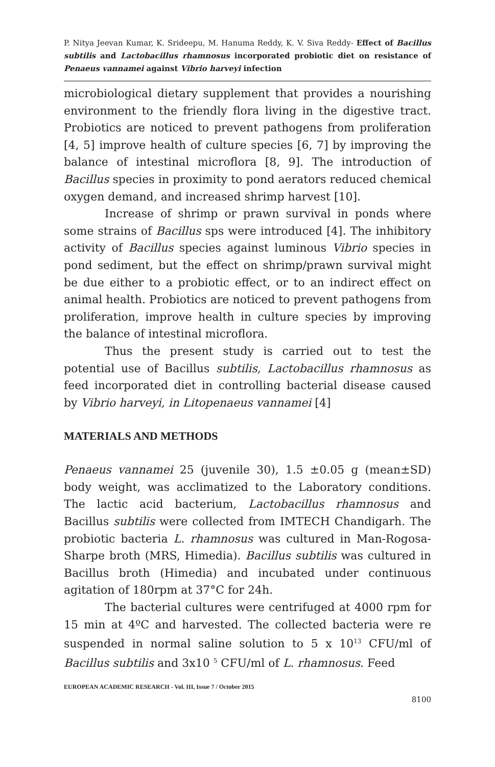P. Nitya Jeevan Kumar, K. Srideepu, M. Hanuma Reddy, K. V. Siva Reddy- Effect of Bacillus subtilis and Lactobacillus rhamnosus incorporated probiotic diet on resistance of Penaeus vannamei against Vibrio harveyi infection
microbiological dietary supplement that provides a nourishing environment to the friendly flora living in the digestive tract. Probiotics are noticed to prevent pathogens from proliferation [4, 5] improve health of culture species [6, 7] by improving the balance of intestinal microflora [8, 9]. The introduction of Bacillus species in proximity to pond aerators reduced chemical oxygen demand, and increased shrimp harvest [10].
Increase of shrimp or prawn survival in ponds where some strains of Bacillus sps were introduced [4]. The inhibitory activity of Bacillus species against luminous Vibrio species in pond sediment, but the effect on shrimp/prawn survival might be due either to a probiotic effect, or to an indirect effect on animal health. Probiotics are noticed to prevent pathogens from proliferation, improve health in culture species by improving the balance of intestinal microflora.
Thus the present study is carried out to test the potential use of Bacillus subtilis, Lactobacillus rhamnosus as feed incorporated diet in controlling bacterial disease caused by Vibrio harveyi, in Litopenaeus vannamei [4]
MATERIALS AND METHODS
Penaeus vannamei 25 (juvenile 30), 1.5 ±0.05 g (mean±SD) body weight, was acclimatized to the Laboratory conditions. The lactic acid bacterium, Lactobacillus rhamnosus and Bacillus subtilis were collected from IMTECH Chandigarh. The probiotic bacteria L. rhamnosus was cultured in Man-Rogosa-Sharpe broth (MRS, Himedia). Bacillus subtilis was cultured in Bacillus broth (Himedia) and incubated under continuous agitation of 180rpm at 37°C for 24h.
The bacterial cultures were centrifuged at 4000 rpm for 15 min at 4ºC and harvested. The collected bacteria were re suspended in normal saline solution to 5 x 10<sup>13</sup> CFU/ml of Bacillus subtilis and 3x10 <sup>5</sup> CFU/ml of L. rhamnosus. Feed
EUROPEAN ACADEMIC RESEARCH - Vol. III, Issue 7 / October 2015
8100